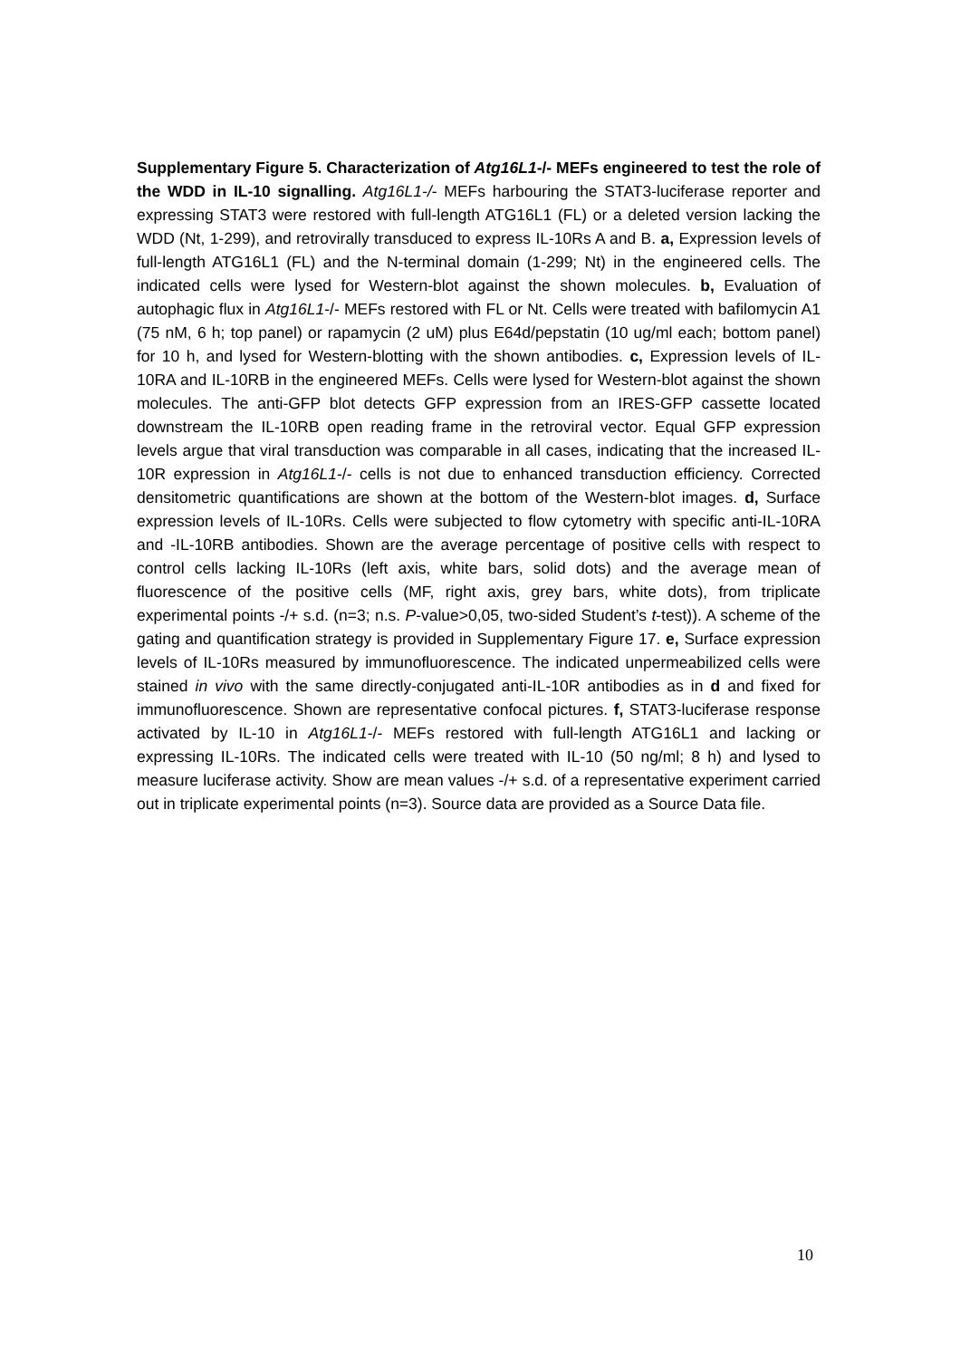Supplementary Figure 5. Characterization of Atg16L1-/- MEFs engineered to test the role of the WDD in IL-10 signalling. Atg16L1-/- MEFs harbouring the STAT3-luciferase reporter and expressing STAT3 were restored with full-length ATG16L1 (FL) or a deleted version lacking the WDD (Nt, 1-299), and retrovirally transduced to express IL-10Rs A and B. a, Expression levels of full-length ATG16L1 (FL) and the N-terminal domain (1-299; Nt) in the engineered cells. The indicated cells were lysed for Western-blot against the shown molecules. b, Evaluation of autophagic flux in Atg16L1-/- MEFs restored with FL or Nt. Cells were treated with bafilomycin A1 (75 nM, 6 h; top panel) or rapamycin (2 uM) plus E64d/pepstatin (10 ug/ml each; bottom panel) for 10 h, and lysed for Western-blotting with the shown antibodies. c, Expression levels of IL-10RA and IL-10RB in the engineered MEFs. Cells were lysed for Western-blot against the shown molecules. The anti-GFP blot detects GFP expression from an IRES-GFP cassette located downstream the IL-10RB open reading frame in the retroviral vector. Equal GFP expression levels argue that viral transduction was comparable in all cases, indicating that the increased IL-10R expression in Atg16L1-/- cells is not due to enhanced transduction efficiency. Corrected densitometric quantifications are shown at the bottom of the Western-blot images. d, Surface expression levels of IL-10Rs. Cells were subjected to flow cytometry with specific anti-IL-10RA and -IL-10RB antibodies. Shown are the average percentage of positive cells with respect to control cells lacking IL-10Rs (left axis, white bars, solid dots) and the average mean of fluorescence of the positive cells (MF, right axis, grey bars, white dots), from triplicate experimental points -/+ s.d. (n=3; n.s. P-value>0,05, two-sided Student’s t-test)). A scheme of the gating and quantification strategy is provided in Supplementary Figure 17. e, Surface expression levels of IL-10Rs measured by immunofluorescence. The indicated unpermeabilized cells were stained in vivo with the same directly-conjugated anti-IL-10R antibodies as in d and fixed for immunofluorescence. Shown are representative confocal pictures. f, STAT3-luciferase response activated by IL-10 in Atg16L1-/- MEFs restored with full-length ATG16L1 and lacking or expressing IL-10Rs. The indicated cells were treated with IL-10 (50 ng/ml; 8 h) and lysed to measure luciferase activity. Show are mean values -/+ s.d. of a representative experiment carried out in triplicate experimental points (n=3). Source data are provided as a Source Data file.
10